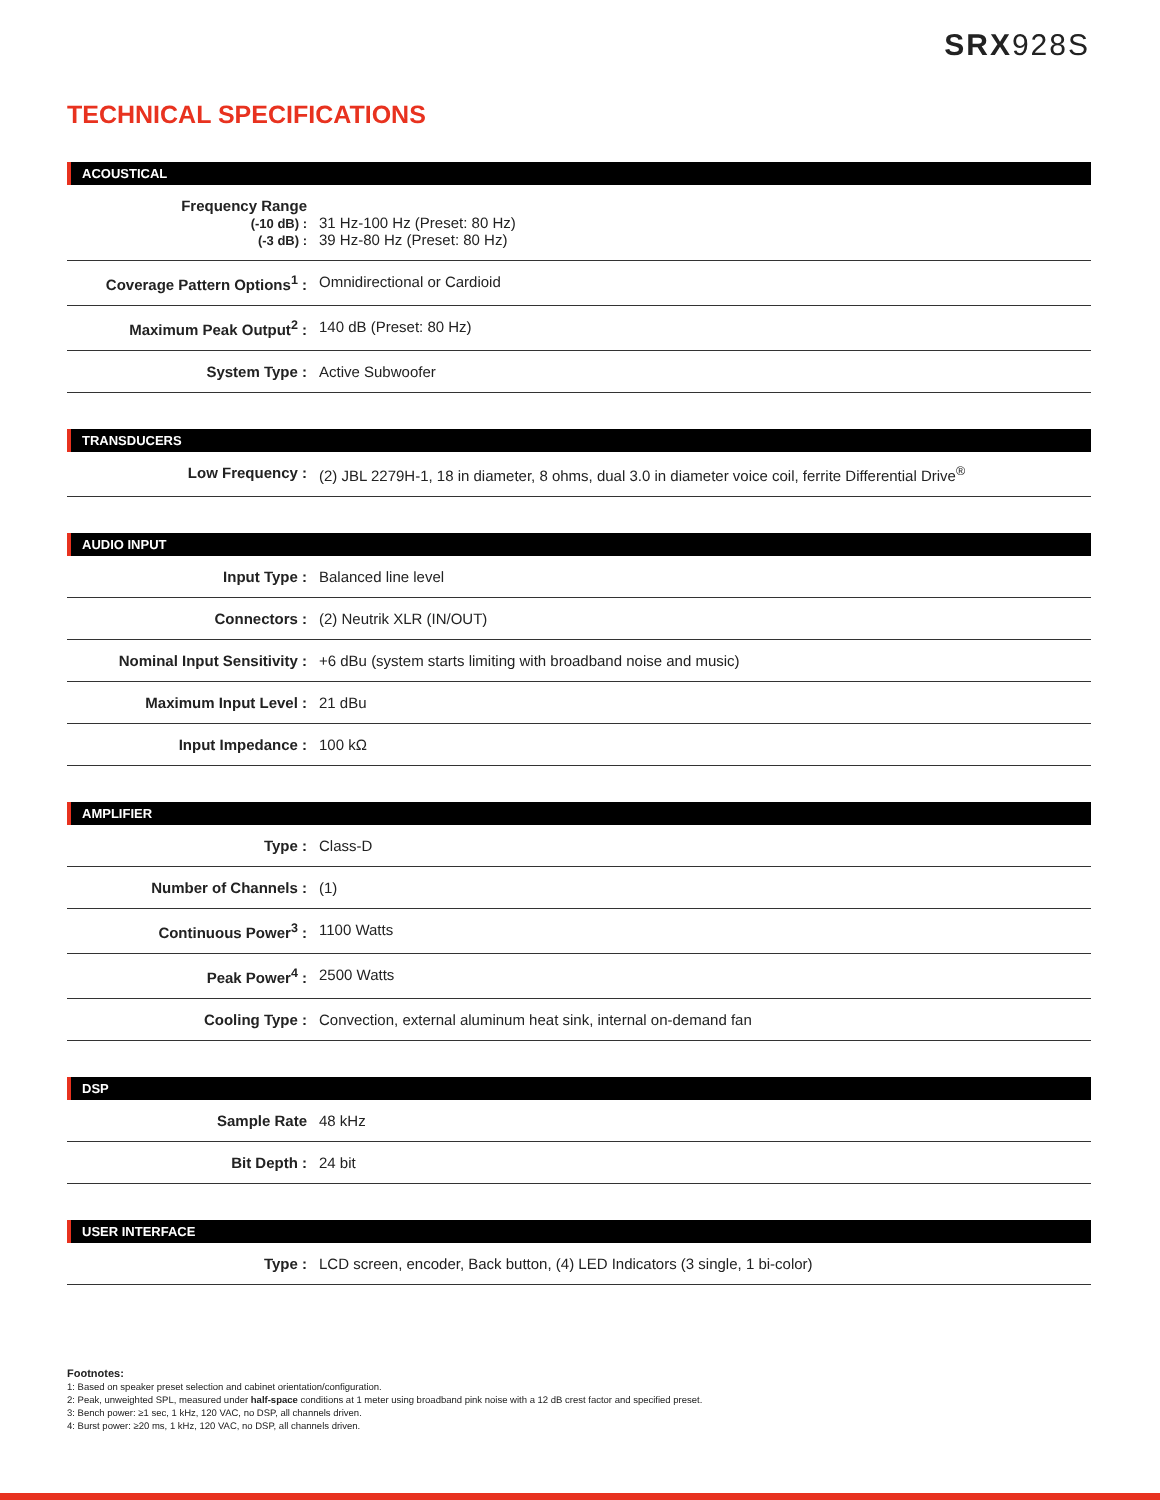SRX928S
TECHNICAL SPECIFICATIONS
ACOUSTICAL
| Frequency Range (-10 dB) : (-3 dB) : | 31 Hz-100 Hz (Preset: 80 Hz) 39 Hz-80 Hz (Preset: 80 Hz) |
| Coverage Pattern Options<sup>1</sup> : | Omnidirectional or Cardioid |
| Maximum Peak Output<sup>2</sup> : | 140 dB (Preset: 80 Hz) |
| System Type : | Active Subwoofer |
TRANSDUCERS
| Low Frequency : | (2) JBL 2279H-1, 18 in diameter, 8 ohms, dual 3.0 in diameter voice coil, ferrite Differential Drive<sup>®</sup> |
AUDIO INPUT
| Input Type : | Balanced line level |
| Connectors : | (2) Neutrik XLR (IN/OUT) |
| Nominal Input Sensitivity : | +6 dBu (system starts limiting with broadband noise and music) |
| Maximum Input Level : | 21 dBu |
| Input Impedance : | 100 kΩ |
AMPLIFIER
| Type : | Class-D |
| Number of Channels : | (1) |
| Continuous Power<sup>3</sup> : | 1100 Watts |
| Peak Power<sup>4</sup> : | 2500 Watts |
| Cooling Type : | Convection, external aluminum heat sink, internal on-demand fan |
DSP
| Sample Rate | 48 kHz |
| Bit Depth : | 24 bit |
USER INTERFACE
| Type : | LCD screen, encoder, Back button, (4) LED Indicators (3 single, 1 bi-color) |
Footnotes:
1: Based on speaker preset selection and cabinet orientation/configuration.
2: Peak, unweighted SPL, measured under half-space conditions at 1 meter using broadband pink noise with a 12 dB crest factor and specified preset.
3: Bench power: ≥1 sec, 1 kHz, 120 VAC, no DSP, all channels driven.
4: Burst power: ≥20 ms, 1 kHz, 120 VAC, no DSP, all channels driven.